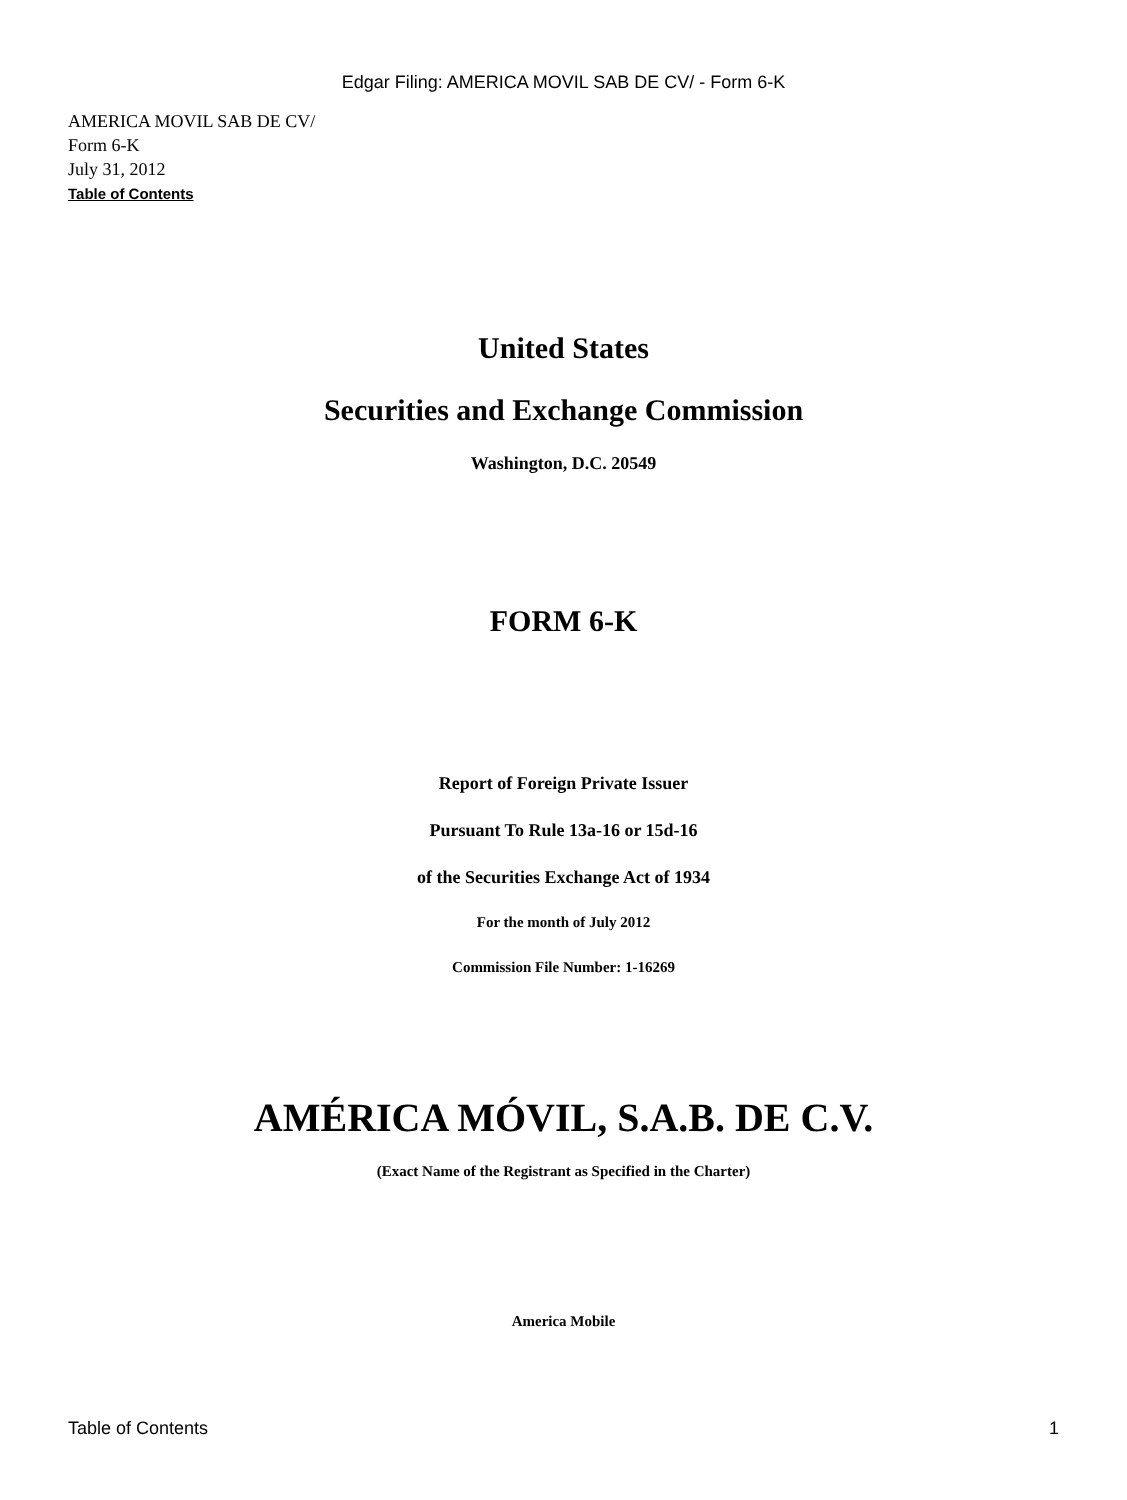Edgar Filing: AMERICA MOVIL SAB DE CV/ - Form 6-K
AMERICA MOVIL SAB DE CV/
Form 6-K
July 31, 2012
Table of Contents
United States
Securities and Exchange Commission
Washington, D.C. 20549
FORM 6-K
Report of Foreign Private Issuer
Pursuant To Rule 13a-16 or 15d-16
of the Securities Exchange Act of 1934
For the month of July 2012
Commission File Number: 1-16269
AMÉRICA MÓVIL, S.A.B. DE C.V.
(Exact Name of the Registrant as Specified in the Charter)
America Mobile
Table of Contents 1